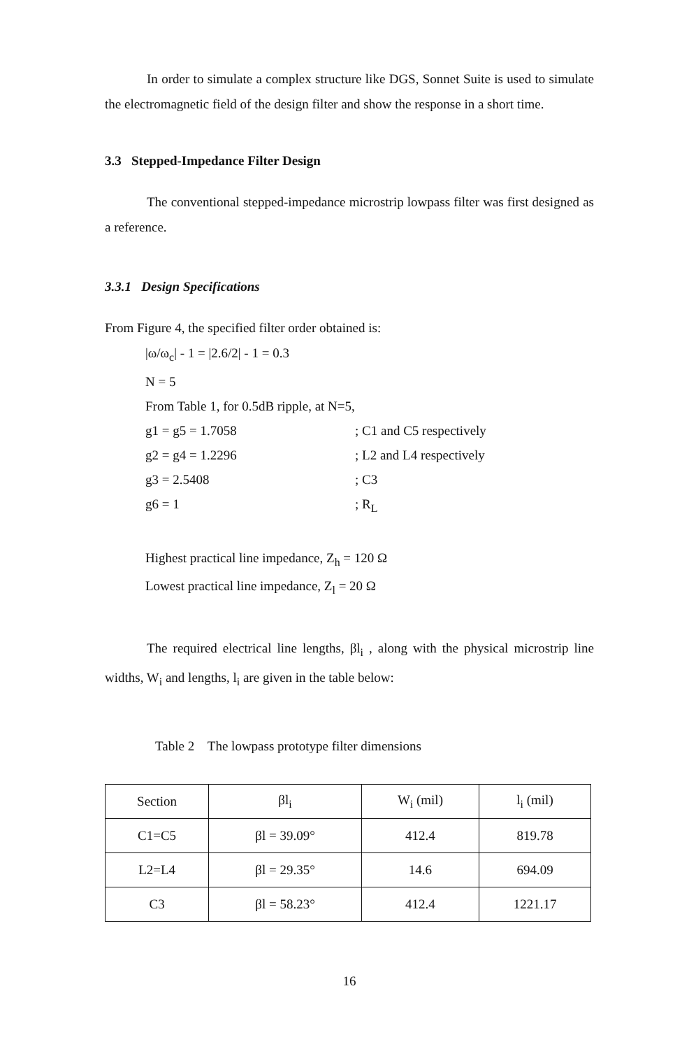In order to simulate a complex structure like DGS, Sonnet Suite is used to simulate the electromagnetic field of the design filter and show the response in a short time.
3.3 Stepped-Impedance Filter Design
The conventional stepped-impedance microstrip lowpass filter was first designed as a reference.
3.3.1 Design Specifications
From Figure 4, the specified filter order obtained is:
|ω/ω<sub>c</sub>| - 1 = |2.6/2| - 1 = 0.3
N = 5
From Table 1, for 0.5dB ripple, at N=5,
g1 = g5 = 1.7058; C1 and C5 respectively
g2 = g4 = 1.2296; L2 and L4 respectively
g3 = 2.5408; C3
g6 = 1; R<sub>L</sub>
Highest practical line impedance, Z<sub>h</sub> = 120 Ω
Lowest practical line impedance, Z<sub>l</sub> = 20 Ω
The required electrical line lengths, βl<sub>i</sub> , along with the physical microstrip line widths, W<sub>i</sub> and lengths, l<sub>i</sub> are given in the table below:
Table 2 The lowpass prototype filter dimensions
| Section | βl<sub>i</sub> | W<sub>i</sub> (mil) | l<sub>i</sub> (mil) |
| --- | --- | --- | --- |
| C1=C5 | βl = 39.09° | 412.4 | 819.78 |
| L2=L4 | βl = 29.35° | 14.6 | 694.09 |
| C3 | βl = 58.23° | 412.4 | 1221.17 |
16